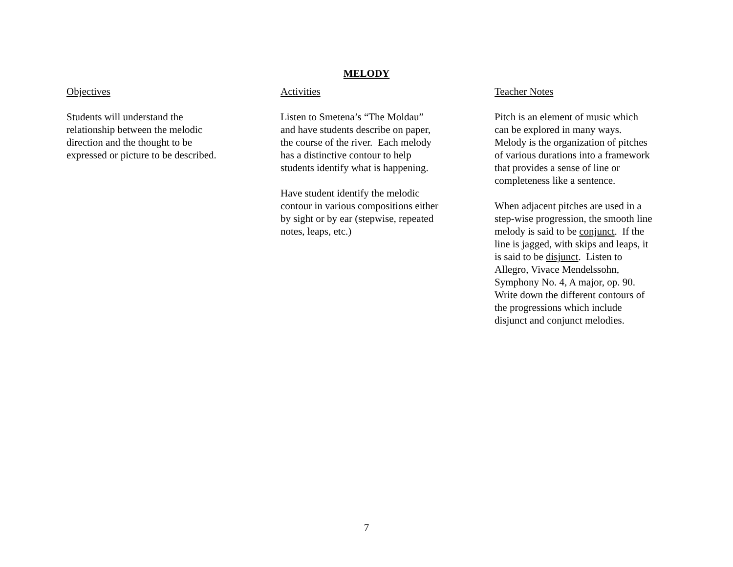MELODY
Objectives
Students will understand the
relationship between the melodic
direction and the thought to be
expressed or picture to be described.
Activities
Listen to Smetena’s “The Moldau”
and have students describe on paper,
the course of the river. Each melody
has a distinctive contour to help
students identify what is happening.
Have student identify the melodic
contour in various compositions either
by sight or by ear (stepwise, repeated
notes, leaps, etc.)
Teacher Notes
Pitch is an element of music which
can be explored in many ways.
Melody is the organization of pitches
of various durations into a framework
that provides a sense of line or
completeness like a sentence.
When adjacent pitches are used in a
step-wise progression, the smooth line
melody is said to be conjunct. If the
line is jagged, with skips and leaps, it
is said to be disjunct. Listen to
Allegro, Vivace Mendelssohn,
Symphony No. 4, A major, op. 90.
Write down the different contours of
the progressions which include
disjunct and conjunct melodies.
7